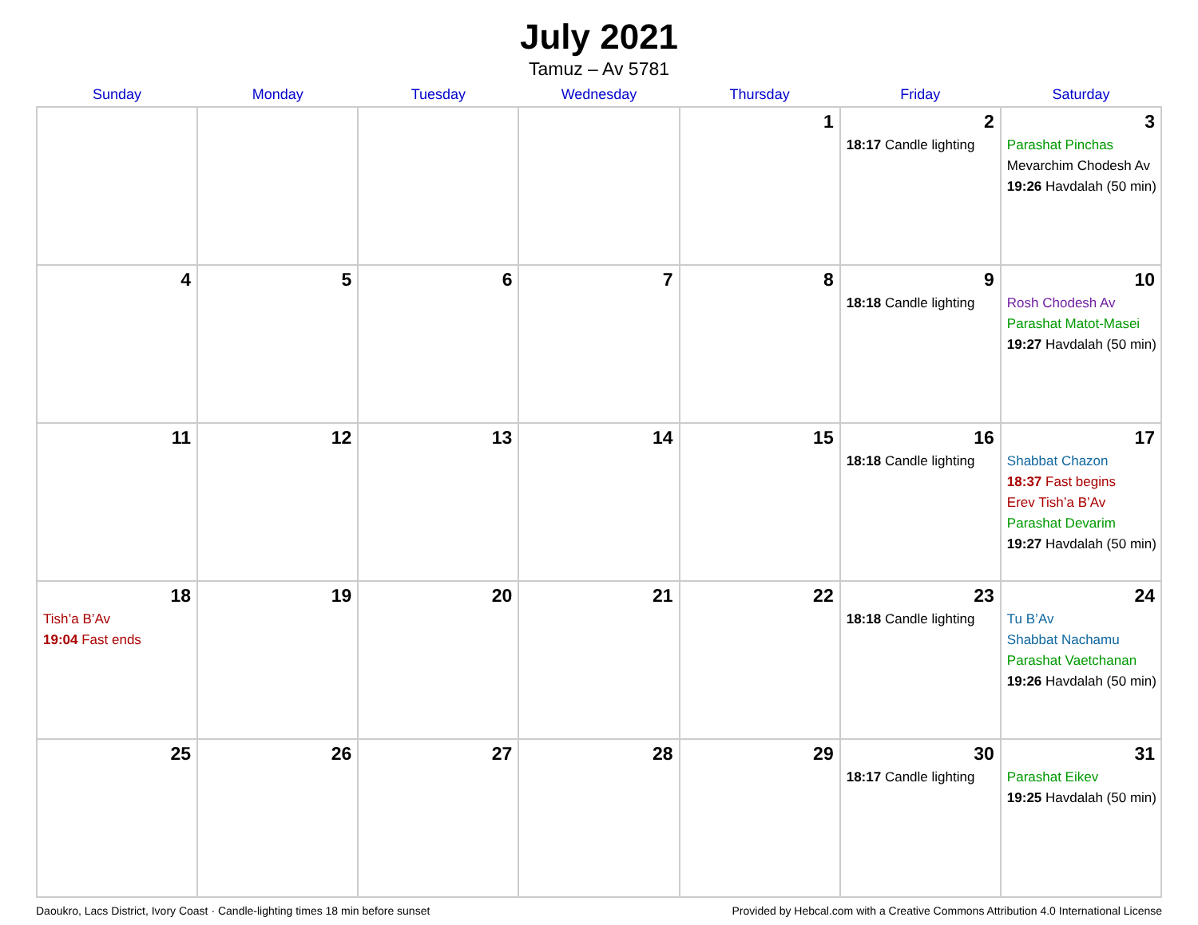July 2021
Tamuz – Av 5781
| Sunday | Monday | Tuesday | Wednesday | Thursday | Friday | Saturday |
| --- | --- | --- | --- | --- | --- | --- |
| | | | | 1 | 2 18:17 Candle lighting | 3 Parashat Pinchas Mevarchim Chodesh Av 19:26 Havdalah (50 min) |
| 4 | 5 | 6 | 7 | 8 | 9 18:18 Candle lighting | 10 Rosh Chodesh Av Parashat Matot-Masei 19:27 Havdalah (50 min) |
| 11 | 12 | 13 | 14 | 15 | 16 18:18 Candle lighting | 17 Shabbat Chazon 18:37 Fast begins Erev Tish’a B’Av Parashat Devarim 19:27 Havdalah (50 min) |
| 18 Tish’a B’Av 19:04 Fast ends | 19 | 20 | 21 | 22 | 23 18:18 Candle lighting | 24 Tu B’Av Shabbat Nachamu Parashat Vaetchanan 19:26 Havdalah (50 min) |
| 25 | 26 | 27 | 28 | 29 | 30 18:17 Candle lighting | 31 Parashat Eikev 19:25 Havdalah (50 min) |
Daoukro, Lacs District, Ivory Coast · Candle-lighting times 18 min before sunset Provided by Hebcal.com with a Creative Commons Attribution 4.0 International License